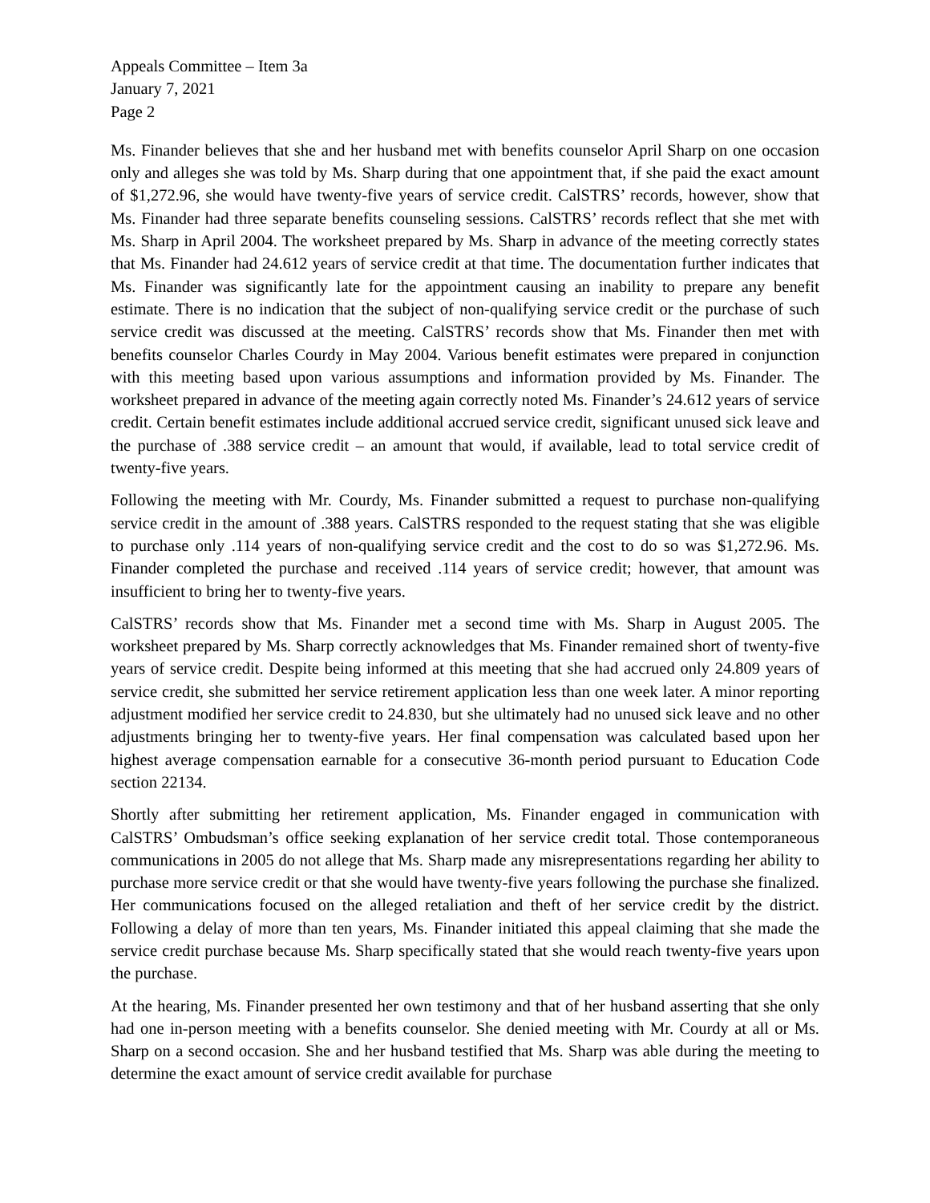Appeals Committee – Item 3a
January 7, 2021
Page 2
Ms. Finander believes that she and her husband met with benefits counselor April Sharp on one occasion only and alleges she was told by Ms. Sharp during that one appointment that, if she paid the exact amount of $1,272.96, she would have twenty-five years of service credit. CalSTRS’ records, however, show that Ms. Finander had three separate benefits counseling sessions. CalSTRS’ records reflect that she met with Ms. Sharp in April 2004. The worksheet prepared by Ms. Sharp in advance of the meeting correctly states that Ms. Finander had 24.612 years of service credit at that time. The documentation further indicates that Ms. Finander was significantly late for the appointment causing an inability to prepare any benefit estimate. There is no indication that the subject of non-qualifying service credit or the purchase of such service credit was discussed at the meeting. CalSTRS’ records show that Ms. Finander then met with benefits counselor Charles Courdy in May 2004. Various benefit estimates were prepared in conjunction with this meeting based upon various assumptions and information provided by Ms. Finander. The worksheet prepared in advance of the meeting again correctly noted Ms. Finander’s 24.612 years of service credit. Certain benefit estimates include additional accrued service credit, significant unused sick leave and the purchase of .388 service credit – an amount that would, if available, lead to total service credit of twenty-five years.
Following the meeting with Mr. Courdy, Ms. Finander submitted a request to purchase non-qualifying service credit in the amount of .388 years. CalSTRS responded to the request stating that she was eligible to purchase only .114 years of non-qualifying service credit and the cost to do so was $1,272.96. Ms. Finander completed the purchase and received .114 years of service credit; however, that amount was insufficient to bring her to twenty-five years.
CalSTRS’ records show that Ms. Finander met a second time with Ms. Sharp in August 2005. The worksheet prepared by Ms. Sharp correctly acknowledges that Ms. Finander remained short of twenty-five years of service credit. Despite being informed at this meeting that she had accrued only 24.809 years of service credit, she submitted her service retirement application less than one week later. A minor reporting adjustment modified her service credit to 24.830, but she ultimately had no unused sick leave and no other adjustments bringing her to twenty-five years. Her final compensation was calculated based upon her highest average compensation earnable for a consecutive 36-month period pursuant to Education Code section 22134.
Shortly after submitting her retirement application, Ms. Finander engaged in communication with CalSTRS’ Ombudsman’s office seeking explanation of her service credit total. Those contemporaneous communications in 2005 do not allege that Ms. Sharp made any misrepresentations regarding her ability to purchase more service credit or that she would have twenty-five years following the purchase she finalized. Her communications focused on the alleged retaliation and theft of her service credit by the district. Following a delay of more than ten years, Ms. Finander initiated this appeal claiming that she made the service credit purchase because Ms. Sharp specifically stated that she would reach twenty-five years upon the purchase.
At the hearing, Ms. Finander presented her own testimony and that of her husband asserting that she only had one in-person meeting with a benefits counselor. She denied meeting with Mr. Courdy at all or Ms. Sharp on a second occasion. She and her husband testified that Ms. Sharp was able during the meeting to determine the exact amount of service credit available for purchase